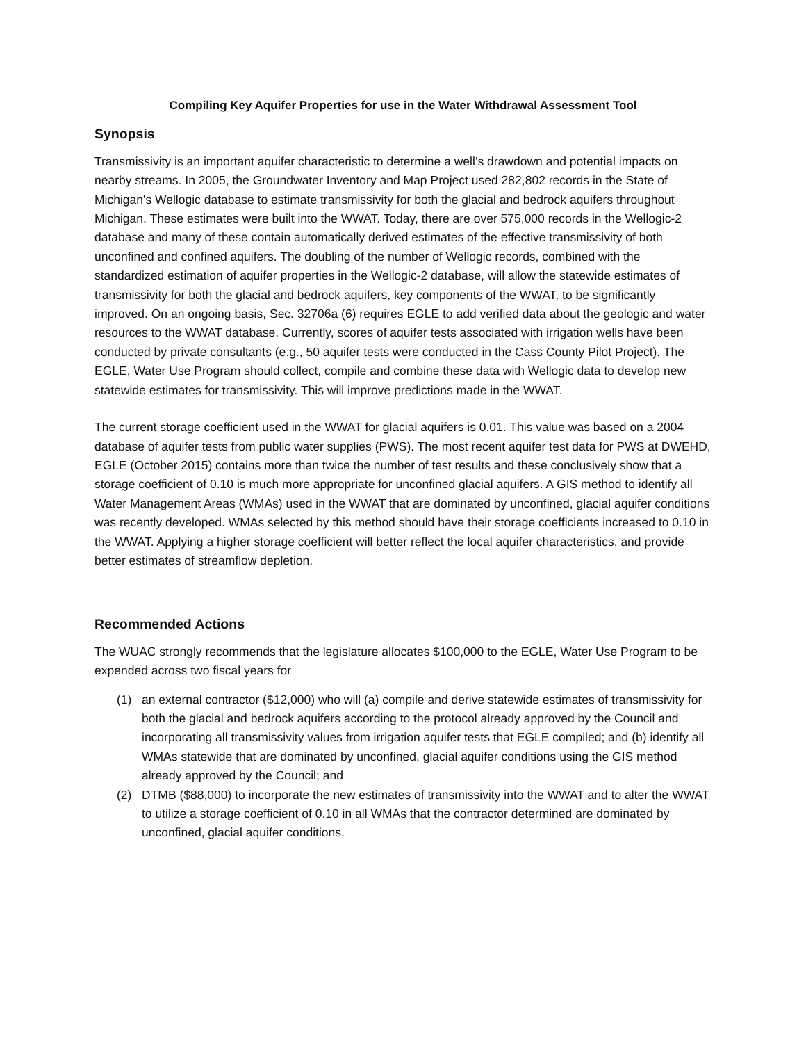Compiling Key Aquifer Properties for use in the Water Withdrawal Assessment Tool
Synopsis
Transmissivity is an important aquifer characteristic to determine a well’s drawdown and potential impacts on nearby streams. In 2005, the Groundwater Inventory and Map Project used 282,802 records in the State of Michigan's Wellogic database to estimate transmissivity for both the glacial and bedrock aquifers throughout Michigan. These estimates were built into the WWAT. Today, there are over 575,000 records in the Wellogic-2 database and many of these contain automatically derived estimates of the effective transmissivity of both unconfined and confined aquifers. The doubling of the number of Wellogic records, combined with the standardized estimation of aquifer properties in the Wellogic-2 database, will allow the statewide estimates of transmissivity for both the glacial and bedrock aquifers, key components of the WWAT, to be significantly improved. On an ongoing basis, Sec. 32706a (6) requires EGLE to add verified data about the geologic and water resources to the WWAT database. Currently, scores of aquifer tests associated with irrigation wells have been conducted by private consultants (e.g., 50 aquifer tests were conducted in the Cass County Pilot Project). The EGLE, Water Use Program should collect, compile and combine these data with Wellogic data to develop new statewide estimates for transmissivity. This will improve predictions made in the WWAT.
The current storage coefficient used in the WWAT for glacial aquifers is 0.01. This value was based on a 2004 database of aquifer tests from public water supplies (PWS). The most recent aquifer test data for PWS at DWEHD, EGLE (October 2015) contains more than twice the number of test results and these conclusively show that a storage coefficient of 0.10 is much more appropriate for unconfined glacial aquifers. A GIS method to identify all Water Management Areas (WMAs) used in the WWAT that are dominated by unconfined, glacial aquifer conditions was recently developed. WMAs selected by this method should have their storage coefficients increased to 0.10 in the WWAT. Applying a higher storage coefficient will better reflect the local aquifer characteristics, and provide better estimates of streamflow depletion.
Recommended Actions
The WUAC strongly recommends that the legislature allocates $100,000 to the EGLE, Water Use Program to be expended across two fiscal years for
(1) an external contractor ($12,000) who will (a) compile and derive statewide estimates of transmissivity for both the glacial and bedrock aquifers according to the protocol already approved by the Council and incorporating all transmissivity values from irrigation aquifer tests that EGLE compiled; and (b) identify all WMAs statewide that are dominated by unconfined, glacial aquifer conditions using the GIS method already approved by the Council; and
(2) DTMB ($88,000) to incorporate the new estimates of transmissivity into the WWAT and to alter the WWAT to utilize a storage coefficient of 0.10 in all WMAs that the contractor determined are dominated by unconfined, glacial aquifer conditions.